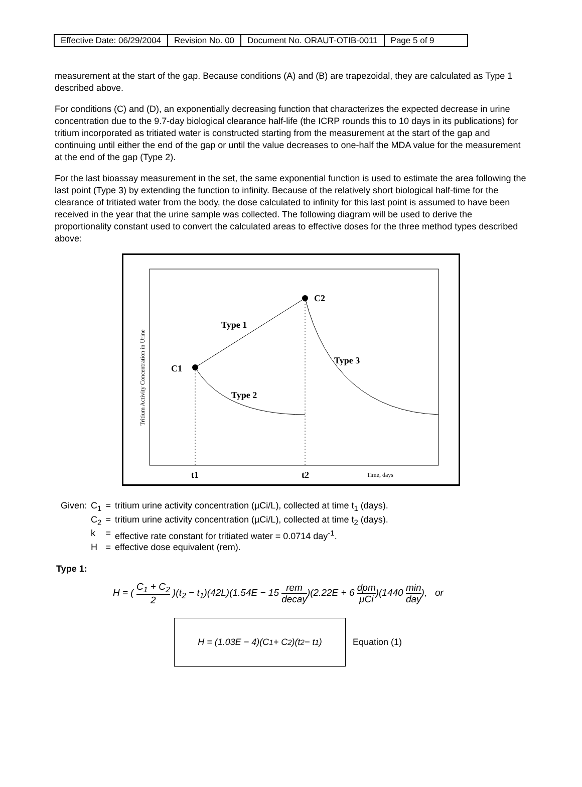| Effective Date: 06/29/2004 | Revision No. 00 | Document No. ORAUT-OTIB-0011 | Page 5 of 9 |
measurement at the start of the gap. Because conditions (A) and (B) are trapezoidal, they are calculated as Type 1 described above.
For conditions (C) and (D), an exponentially decreasing function that characterizes the expected decrease in urine concentration due to the 9.7-day biological clearance half-life (the ICRP rounds this to 10 days in its publications) for tritium incorporated as tritiated water is constructed starting from the measurement at the start of the gap and continuing until either the end of the gap or until the value decreases to one-half the MDA value for the measurement at the end of the gap (Type 2).
For the last bioassay measurement in the set, the same exponential function is used to estimate the area following the last point (Type 3) by extending the function to infinity. Because of the relatively short biological half-time for the clearance of tritiated water from the body, the dose calculated to infinity for this last point is assumed to have been received in the year that the urine sample was collected. The following diagram will be used to derive the proportionality constant used to convert the calculated areas to effective doses for the three method types described above:
C1
C2
Type 1
Type 2
Type 3
t1
t2
Time, days
Tritium Activity Concentration in Urine
| Given: | C<sub>1</sub> | = | tritium urine activity concentration (µCi/L), collected at time t<sub>1</sub> (days). |
| | C<sub>2</sub> | = | tritium urine activity concentration (µCi/L), collected at time t<sub>2</sub> (days). |
| | k | = | effective rate constant for tritiated water = 0.0714 day<sup>-1</sup>. |
| | H | = | effective dose equivalent (rem). |
Type 1:
H = ( C<sub>1</sub> + C<sub>2</sub> 2 )(t<sub>2</sub> − t<sub>1</sub>)(42L)(1.54E − 15 rem decay)(2.22E + 6 dpm μCi)(1440 min day), or
H = (1.03E − 4)(C<sub>1</sub> + C<sub>2</sub>)(t<sub>2</sub> − t<sub>1</sub>)
Equation (1)